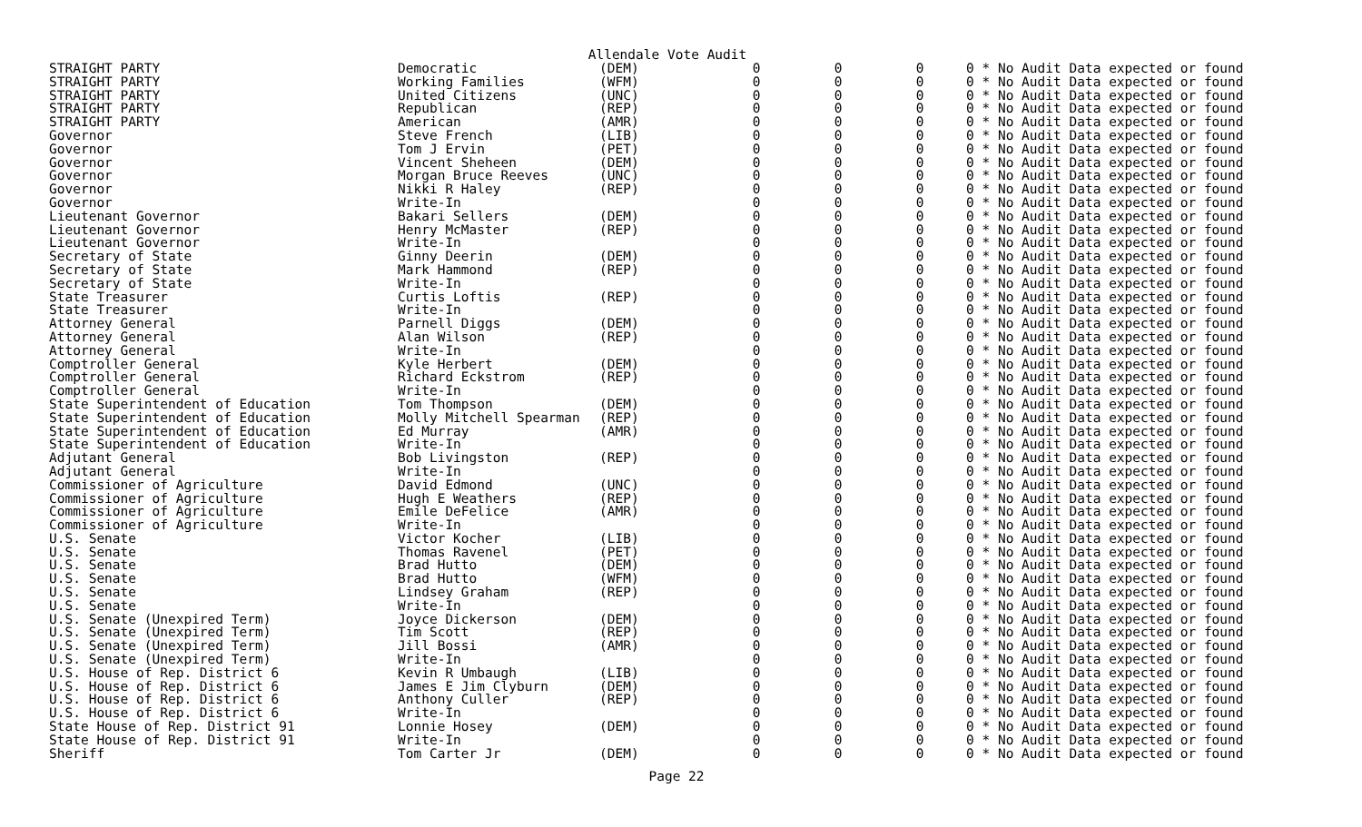Allendale Vote Audit
| STRAIGHT PARTY | Democratic | (DEM) | 0 | 0 | 0 | 0 * No Audit Data expected or found |
| STRAIGHT PARTY | Working Families | (WFM) | 0 | 0 | 0 | 0 * No Audit Data expected or found |
| STRAIGHT PARTY | United Citizens | (UNC) | 0 | 0 | 0 | 0 * No Audit Data expected or found |
| STRAIGHT PARTY | Republican | (REP) | 0 | 0 | 0 | 0 * No Audit Data expected or found |
| STRAIGHT PARTY | American | (AMR) | 0 | 0 | 0 | 0 * No Audit Data expected or found |
| Governor | Steve French | (LIB) | 0 | 0 | 0 | 0 * No Audit Data expected or found |
| Governor | Tom J Ervin | (PET) | 0 | 0 | 0 | 0 * No Audit Data expected or found |
| Governor | Vincent Sheheen | (DEM) | 0 | 0 | 0 | 0 * No Audit Data expected or found |
| Governor | Morgan Bruce Reeves | (UNC) | 0 | 0 | 0 | 0 * No Audit Data expected or found |
| Governor | Nikki R Haley | (REP) | 0 | 0 | 0 | 0 * No Audit Data expected or found |
| Governor | Write-In | | 0 | 0 | 0 | 0 * No Audit Data expected or found |
| Lieutenant Governor | Bakari Sellers | (DEM) | 0 | 0 | 0 | 0 * No Audit Data expected or found |
| Lieutenant Governor | Henry McMaster | (REP) | 0 | 0 | 0 | 0 * No Audit Data expected or found |
| Lieutenant Governor | Write-In | | 0 | 0 | 0 | 0 * No Audit Data expected or found |
| Secretary of State | Ginny Deerin | (DEM) | 0 | 0 | 0 | 0 * No Audit Data expected or found |
| Secretary of State | Mark Hammond | (REP) | 0 | 0 | 0 | 0 * No Audit Data expected or found |
| Secretary of State | Write-In | | 0 | 0 | 0 | 0 * No Audit Data expected or found |
| State Treasurer | Curtis Loftis | (REP) | 0 | 0 | 0 | 0 * No Audit Data expected or found |
| State Treasurer | Write-In | | 0 | 0 | 0 | 0 * No Audit Data expected or found |
| Attorney General | Parnell Diggs | (DEM) | 0 | 0 | 0 | 0 * No Audit Data expected or found |
| Attorney General | Alan Wilson | (REP) | 0 | 0 | 0 | 0 * No Audit Data expected or found |
| Attorney General | Write-In | | 0 | 0 | 0 | 0 * No Audit Data expected or found |
| Comptroller General | Kyle Herbert | (DEM) | 0 | 0 | 0 | 0 * No Audit Data expected or found |
| Comptroller General | Richard Eckstrom | (REP) | 0 | 0 | 0 | 0 * No Audit Data expected or found |
| Comptroller General | Write-In | | 0 | 0 | 0 | 0 * No Audit Data expected or found |
| State Superintendent of Education | Tom Thompson | (DEM) | 0 | 0 | 0 | 0 * No Audit Data expected or found |
| State Superintendent of Education | Molly Mitchell Spearman | (REP) | 0 | 0 | 0 | 0 * No Audit Data expected or found |
| State Superintendent of Education | Ed Murray | (AMR) | 0 | 0 | 0 | 0 * No Audit Data expected or found |
| State Superintendent of Education | Write-In | | 0 | 0 | 0 | 0 * No Audit Data expected or found |
| Adjutant General | Bob Livingston | (REP) | 0 | 0 | 0 | 0 * No Audit Data expected or found |
| Adjutant General | Write-In | | 0 | 0 | 0 | 0 * No Audit Data expected or found |
| Commissioner of Agriculture | David Edmond | (UNC) | 0 | 0 | 0 | 0 * No Audit Data expected or found |
| Commissioner of Agriculture | Hugh E Weathers | (REP) | 0 | 0 | 0 | 0 * No Audit Data expected or found |
| Commissioner of Agriculture | Emile DeFelice | (AMR) | 0 | 0 | 0 | 0 * No Audit Data expected or found |
| Commissioner of Agriculture | Write-In | | 0 | 0 | 0 | 0 * No Audit Data expected or found |
| U.S. Senate | Victor Kocher | (LIB) | 0 | 0 | 0 | 0 * No Audit Data expected or found |
| U.S. Senate | Thomas Ravenel | (PET) | 0 | 0 | 0 | 0 * No Audit Data expected or found |
| U.S. Senate | Brad Hutto | (DEM) | 0 | 0 | 0 | 0 * No Audit Data expected or found |
| U.S. Senate | Brad Hutto | (WFM) | 0 | 0 | 0 | 0 * No Audit Data expected or found |
| U.S. Senate | Lindsey Graham | (REP) | 0 | 0 | 0 | 0 * No Audit Data expected or found |
| U.S. Senate | Write-In | | 0 | 0 | 0 | 0 * No Audit Data expected or found |
| U.S. Senate (Unexpired Term) | Joyce Dickerson | (DEM) | 0 | 0 | 0 | 0 * No Audit Data expected or found |
| U.S. Senate (Unexpired Term) | Tim Scott | (REP) | 0 | 0 | 0 | 0 * No Audit Data expected or found |
| U.S. Senate (Unexpired Term) | Jill Bossi | (AMR) | 0 | 0 | 0 | 0 * No Audit Data expected or found |
| U.S. Senate (Unexpired Term) | Write-In | | 0 | 0 | 0 | 0 * No Audit Data expected or found |
| U.S. House of Rep. District 6 | Kevin R Umbaugh | (LIB) | 0 | 0 | 0 | 0 * No Audit Data expected or found |
| U.S. House of Rep. District 6 | James E Jim Clyburn | (DEM) | 0 | 0 | 0 | 0 * No Audit Data expected or found |
| U.S. House of Rep. District 6 | Anthony Culler | (REP) | 0 | 0 | 0 | 0 * No Audit Data expected or found |
| U.S. House of Rep. District 6 | Write-In | | 0 | 0 | 0 | 0 * No Audit Data expected or found |
| State House of Rep. District 91 | Lonnie Hosey | (DEM) | 0 | 0 | 0 | 0 * No Audit Data expected or found |
| State House of Rep. District 91 | Write-In | | 0 | 0 | 0 | 0 * No Audit Data expected or found |
| Sheriff | Tom Carter Jr | (DEM) | 0 | 0 | 0 | 0 * No Audit Data expected or found |
Page 22